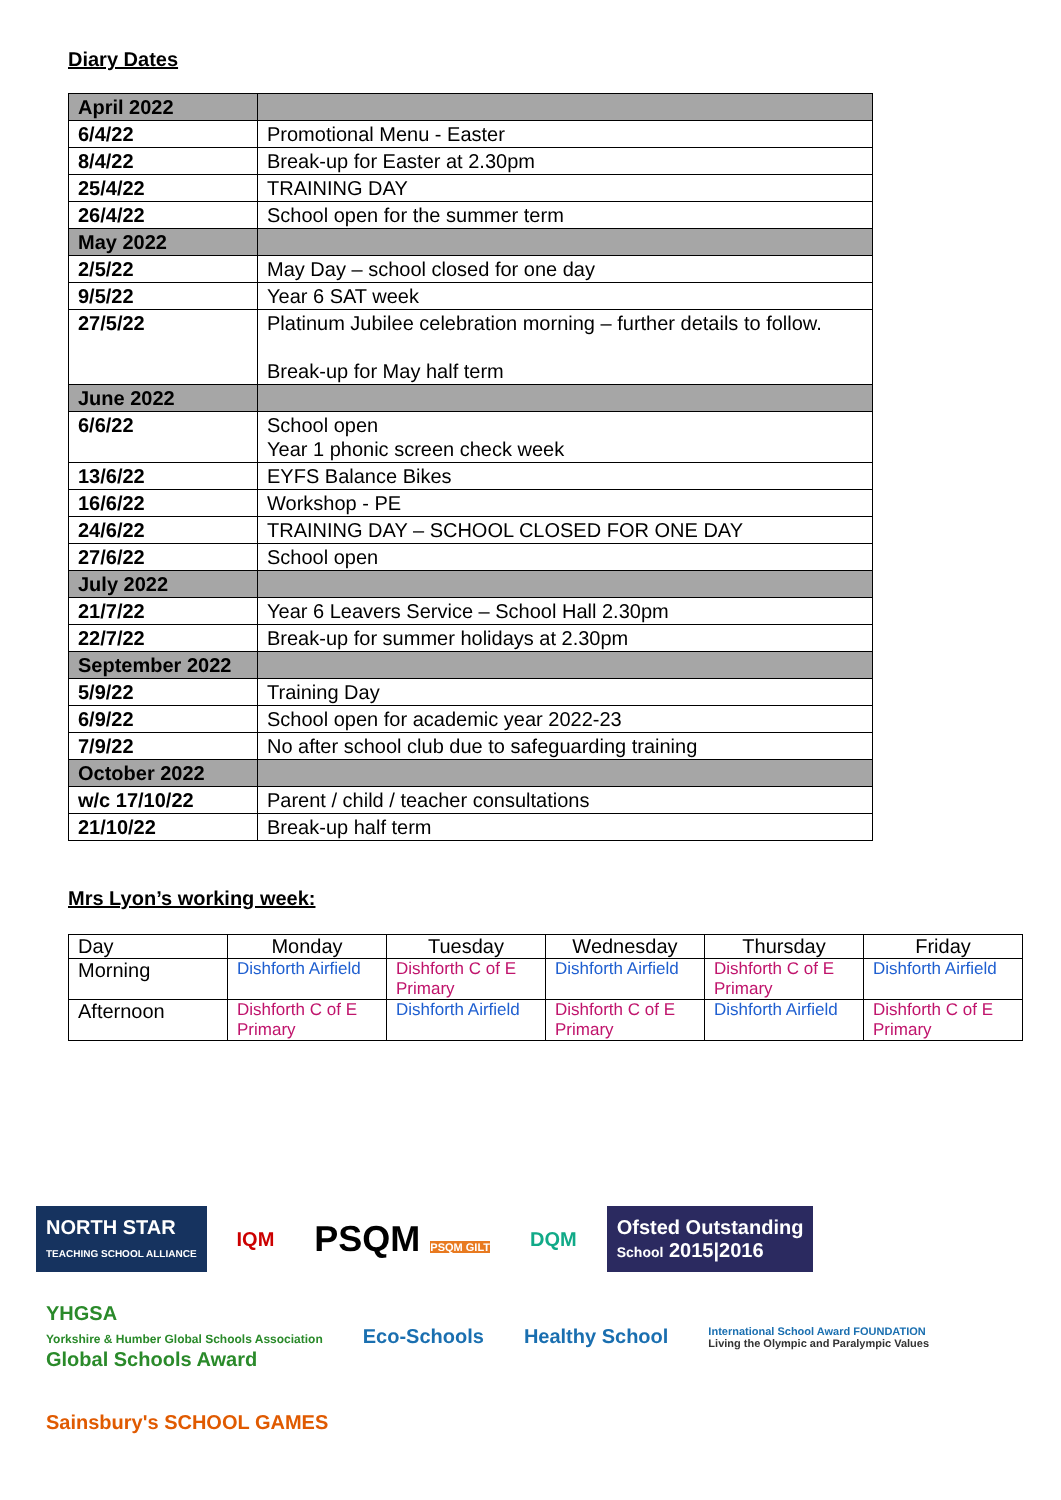Diary Dates
| April 2022 | |
| 6/4/22 | Promotional Menu - Easter |
| 8/4/22 | Break-up for Easter at 2.30pm |
| 25/4/22 | TRAINING DAY |
| 26/4/22 | School open for the summer term |
| May 2022 | |
| 2/5/22 | May Day – school closed for one day |
| 9/5/22 | Year 6 SAT week |
| 27/5/22 | Platinum Jubilee celebration morning – further details to follow. Break-up for May half term |
| June 2022 | |
| 6/6/22 | School open Year 1 phonic screen check week |
| 13/6/22 | EYFS Balance Bikes |
| 16/6/22 | Workshop - PE |
| 24/6/22 | TRAINING DAY – SCHOOL CLOSED FOR ONE DAY |
| 27/6/22 | School open |
| July 2022 | |
| 21/7/22 | Year 6 Leavers Service – School Hall 2.30pm |
| 22/7/22 | Break-up for summer holidays at 2.30pm |
| September 2022 | |
| 5/9/22 | Training Day |
| 6/9/22 | School open for academic year 2022-23 |
| 7/9/22 | No after school club due to safeguarding training |
| October 2022 | |
| w/c 17/10/22 | Parent / child / teacher consultations |
| 21/10/22 | Break-up half term |
Mrs Lyon’s working week:
| Day | Monday | Tuesday | Wednesday | Thursday | Friday |
| Morning | Dishforth Airfield | Dishforth C of E Primary | Dishforth Airfield | Dishforth C of E Primary | Dishforth Airfield |
| Afternoon | Dishforth C of E Primary | Dishforth Airfield | Dishforth C of E Primary | Dishforth Airfield | Dishforth C of E Primary |
NORTH STAR
TEACHING SCHOOL ALLIANCE
IQM
PSQM PSQM GILT
DQM
Ofsted Outstanding
School 2015|2016
YHGSA
Yorkshire & Humber Global Schools Association
Global Schools Award
Eco-Schools
Healthy School
International School Award FOUNDATION
Living the Olympic and Paralympic Values
Sainsbury's SCHOOL GAMES